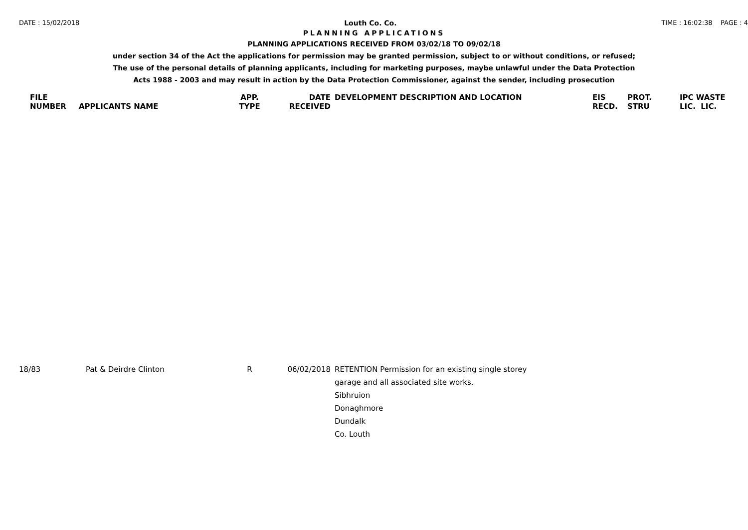DATE : 15/02/2018 Louth Co. Co. TIME : 16:02:38 PAGE : 4
PLANNING APPLICATIONS
PLANNING APPLICATIONS RECEIVED FROM 03/02/18 TO 09/02/18
under section 34 of the Act the applications for permission may be granted permission, subject to or without conditions, or refused;
The use of the personal details of planning applicants, including for marketing purposes, maybe unlawful under the Data Protection
Acts 1988 - 2003 and may result in action by the Data Protection Commissioner, against the sender, including prosecution
| FILE NUMBER | APPLICANTS NAME | APP. TYPE | DATE RECEIVED | DEVELOPMENT DESCRIPTION AND LOCATION | EIS RECD. | PROT. STRU | IPC WASTE LIC. LIC. |
| --- | --- | --- | --- | --- | --- | --- | --- |
| 18/83 | Pat & Deirdre Clinton | R | 06/02/2018 | RETENTION Permission for an existing single storey garage and all associated site works. Sibhruion Donaghmore Dundalk Co. Louth | | | |